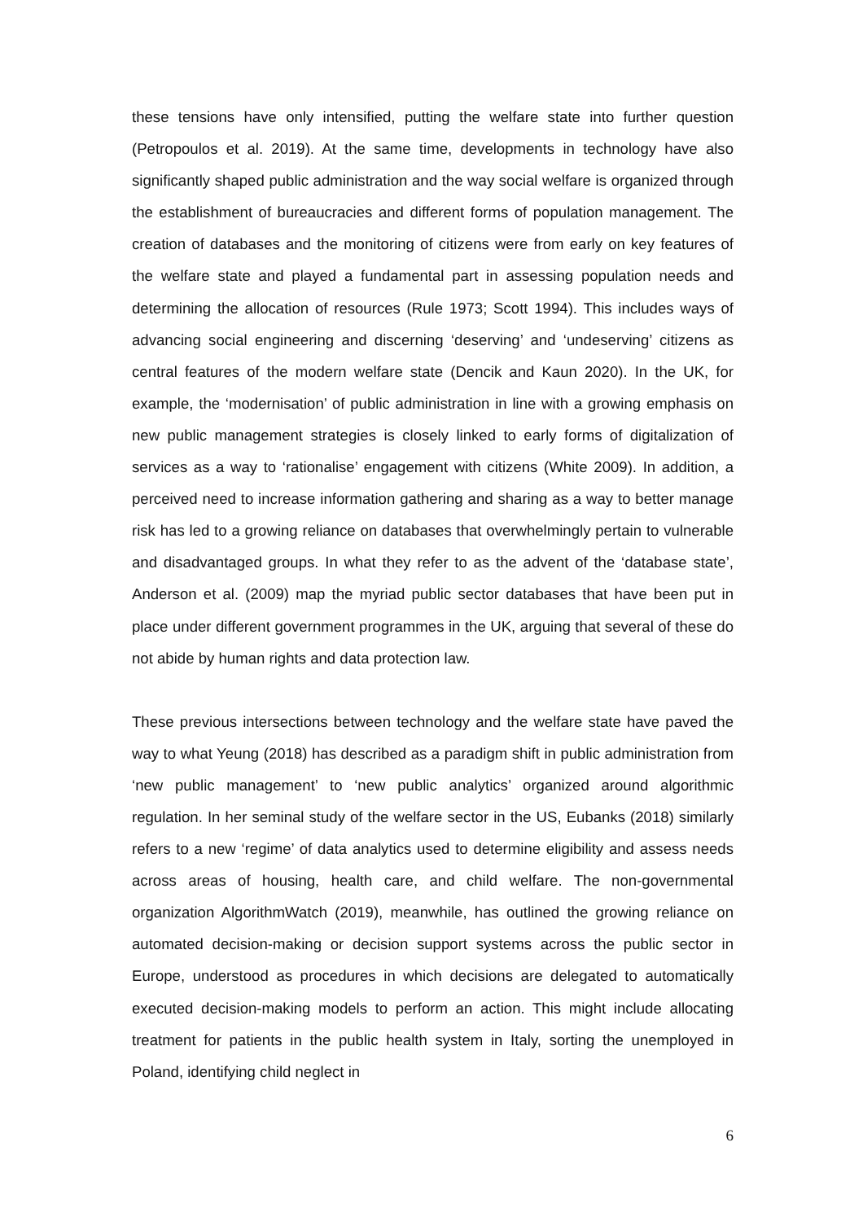these tensions have only intensified, putting the welfare state into further question (Petropoulos et al. 2019). At the same time, developments in technology have also significantly shaped public administration and the way social welfare is organized through the establishment of bureaucracies and different forms of population management. The creation of databases and the monitoring of citizens were from early on key features of the welfare state and played a fundamental part in assessing population needs and determining the allocation of resources (Rule 1973; Scott 1994). This includes ways of advancing social engineering and discerning ‘deserving’ and ‘undeserving’ citizens as central features of the modern welfare state (Dencik and Kaun 2020). In the UK, for example, the ‘modernisation’ of public administration in line with a growing emphasis on new public management strategies is closely linked to early forms of digitalization of services as a way to ‘rationalise’ engagement with citizens (White 2009). In addition, a perceived need to increase information gathering and sharing as a way to better manage risk has led to a growing reliance on databases that overwhelmingly pertain to vulnerable and disadvantaged groups. In what they refer to as the advent of the ‘database state’, Anderson et al. (2009) map the myriad public sector databases that have been put in place under different government programmes in the UK, arguing that several of these do not abide by human rights and data protection law.
These previous intersections between technology and the welfare state have paved the way to what Yeung (2018) has described as a paradigm shift in public administration from ‘new public management’ to ‘new public analytics’ organized around algorithmic regulation. In her seminal study of the welfare sector in the US, Eubanks (2018) similarly refers to a new ‘regime’ of data analytics used to determine eligibility and assess needs across areas of housing, health care, and child welfare. The non-governmental organization AlgorithmWatch (2019), meanwhile, has outlined the growing reliance on automated decision-making or decision support systems across the public sector in Europe, understood as procedures in which decisions are delegated to automatically executed decision-making models to perform an action. This might include allocating treatment for patients in the public health system in Italy, sorting the unemployed in Poland, identifying child neglect in
6